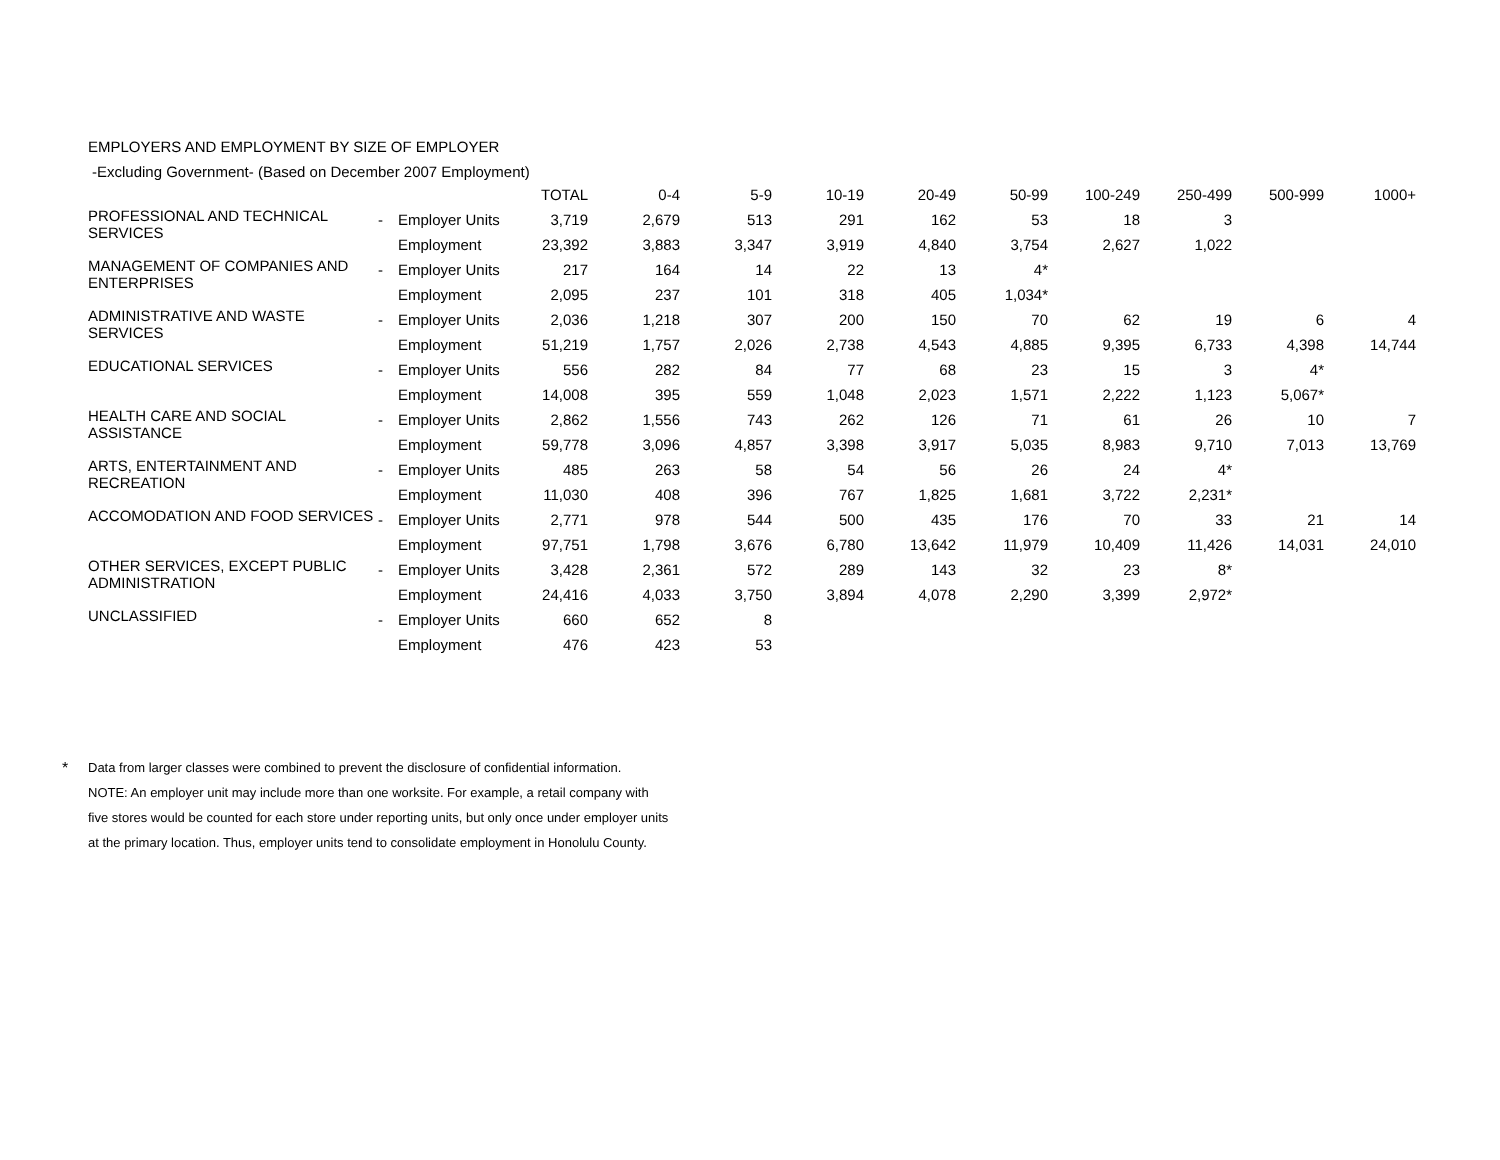EMPLOYERS AND EMPLOYMENT BY SIZE OF EMPLOYER
-Excluding Government- (Based on December 2007 Employment)
| | | | TOTAL | 0-4 | 5-9 | 10-19 | 20-49 | 50-99 | 100-249 | 250-499 | 500-999 | 1000+ |
| --- | --- | --- | --- | --- | --- | --- | --- | --- | --- | --- | --- | --- |
| PROFESSIONAL AND TECHNICAL SERVICES | - | Employer Units | 3,719 | 2,679 | 513 | 291 | 162 | 53 | 18 | 3 | | |
| | | Employment | 23,392 | 3,883 | 3,347 | 3,919 | 4,840 | 3,754 | 2,627 | 1,022 | | |
| MANAGEMENT OF COMPANIES AND ENTERPRISES | - | Employer Units | 217 | 164 | 14 | 22 | 13 | 4* | | | | |
| | | Employment | 2,095 | 237 | 101 | 318 | 405 | 1,034* | | | | |
| ADMINISTRATIVE AND WASTE SERVICES | - | Employer Units | 2,036 | 1,218 | 307 | 200 | 150 | 70 | 62 | 19 | 6 | 4 |
| | | Employment | 51,219 | 1,757 | 2,026 | 2,738 | 4,543 | 4,885 | 9,395 | 6,733 | 4,398 | 14,744 |
| EDUCATIONAL SERVICES | - | Employer Units | 556 | 282 | 84 | 77 | 68 | 23 | 15 | 3 | 4* | |
| | | Employment | 14,008 | 395 | 559 | 1,048 | 2,023 | 1,571 | 2,222 | 1,123 | 5,067* | |
| HEALTH CARE AND SOCIAL ASSISTANCE | - | Employer Units | 2,862 | 1,556 | 743 | 262 | 126 | 71 | 61 | 26 | 10 | 7 |
| | | Employment | 59,778 | 3,096 | 4,857 | 3,398 | 3,917 | 5,035 | 8,983 | 9,710 | 7,013 | 13,769 |
| ARTS, ENTERTAINMENT AND RECREATION | - | Employer Units | 485 | 263 | 58 | 54 | 56 | 26 | 24 | 4* | | |
| | | Employment | 11,030 | 408 | 396 | 767 | 1,825 | 1,681 | 3,722 | 2,231* | | |
| ACCOMODATION AND FOOD SERVICES | - | Employer Units | 2,771 | 978 | 544 | 500 | 435 | 176 | 70 | 33 | 21 | 14 |
| | | Employment | 97,751 | 1,798 | 3,676 | 6,780 | 13,642 | 11,979 | 10,409 | 11,426 | 14,031 | 24,010 |
| OTHER SERVICES, EXCEPT PUBLIC ADMINISTRATION | - | Employer Units | 3,428 | 2,361 | 572 | 289 | 143 | 32 | 23 | 8* | | |
| | | Employment | 24,416 | 4,033 | 3,750 | 3,894 | 4,078 | 2,290 | 3,399 | 2,972* | | |
| UNCLASSIFIED | - | Employer Units | 660 | 652 | 8 | | | | | | | |
| | | Employment | 476 | 423 | 53 | | | | | | | |
*
Data from larger classes were combined to prevent the disclosure of confidential information.
NOTE: An employer unit may include more than one worksite. For example, a retail company with
five stores would be counted for each store under reporting units, but only once under employer units
at the primary location. Thus, employer units tend to consolidate employment in Honolulu County.